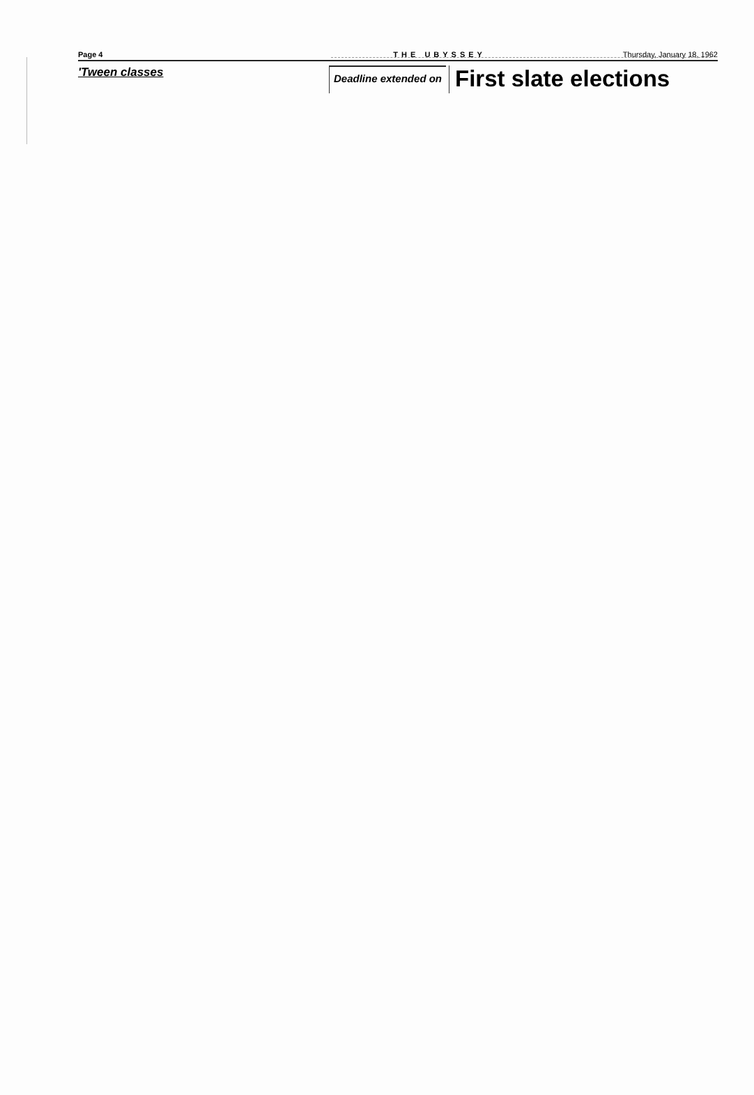Page 4 THE UBYSSEY Thursday, January 18, 1962
'Tween classes
Deadline extended on
First slate elections